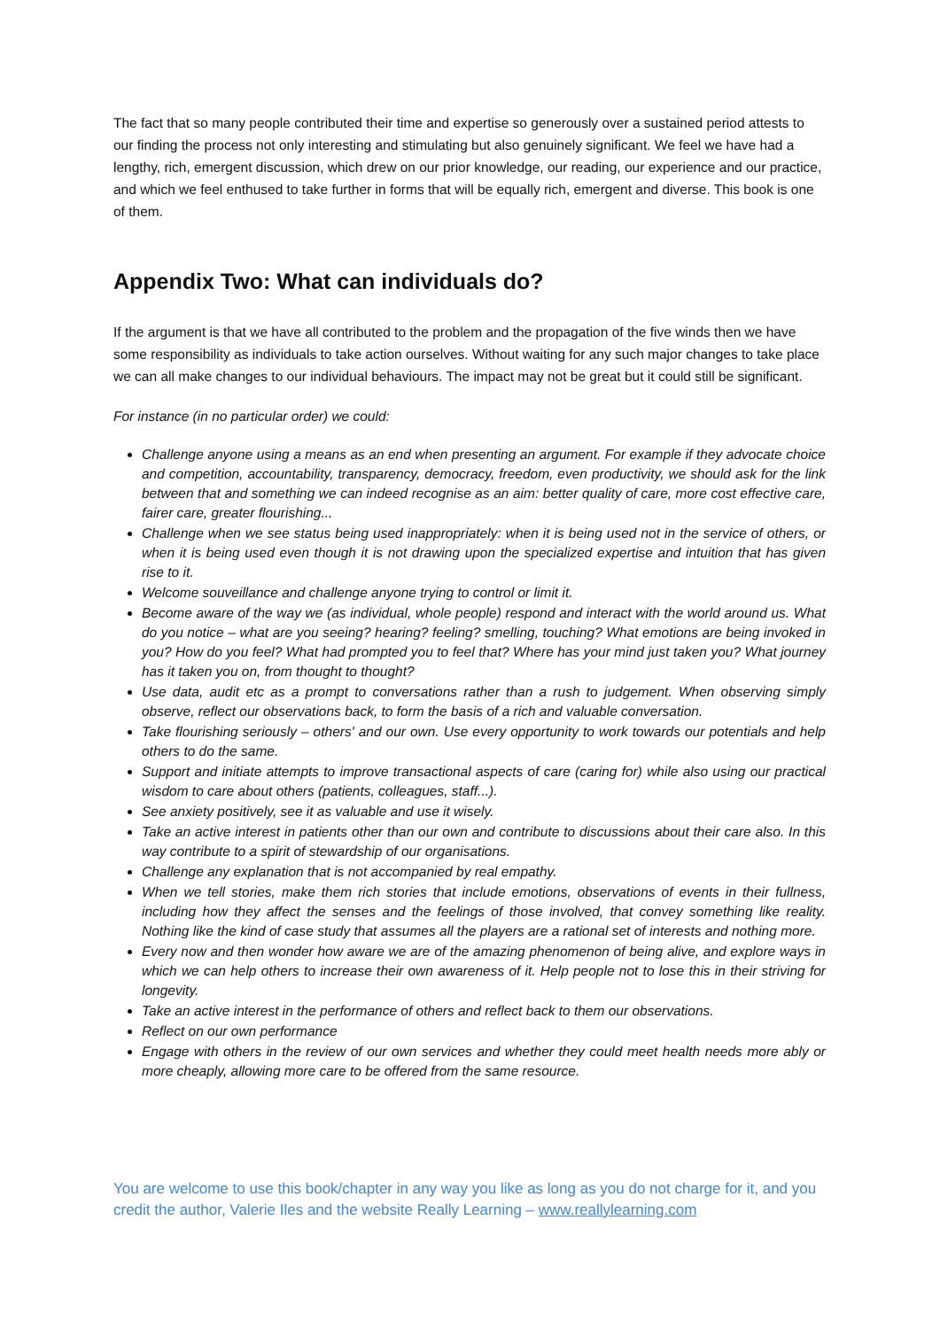The fact that so many people contributed their time and expertise so generously over a sustained period attests to our finding the process not only interesting and stimulating but also genuinely significant. We feel we have had a lengthy, rich, emergent discussion, which drew on our prior knowledge, our reading, our experience and our practice, and which we feel enthused to take further in forms that will be equally rich, emergent and diverse. This book is one of them.
Appendix Two: What can individuals do?
If the argument is that we have all contributed to the problem and the propagation of the five winds then we have some responsibility as individuals to take action ourselves. Without waiting for any such major changes to take place we can all make changes to our individual behaviours. The impact may not be great but it could still be significant.
For instance (in no particular order) we could:
Challenge anyone using a means as an end when presenting an argument. For example if they advocate choice and competition, accountability, transparency, democracy, freedom, even productivity, we should ask for the link between that and something we can indeed recognise as an aim: better quality of care, more cost effective care, fairer care, greater flourishing...
Challenge when we see status being used inappropriately: when it is being used not in the service of others, or when it is being used even though it is not drawing upon the specialized expertise and intuition that has given rise to it.
Welcome souveillance and challenge anyone trying to control or limit it.
Become aware of the way we (as individual, whole people) respond and interact with the world around us. What do you notice – what are you seeing? hearing? feeling? smelling, touching? What emotions are being invoked in you? How do you feel? What had prompted you to feel that? Where has your mind just taken you? What journey has it taken you on, from thought to thought?
Use data, audit etc as a prompt to conversations rather than a rush to judgement. When observing simply observe, reflect our observations back, to form the basis of a rich and valuable conversation.
Take flourishing seriously – others' and our own. Use every opportunity to work towards our potentials and help others to do the same.
Support and initiate attempts to improve transactional aspects of care (caring for) while also using our practical wisdom to care about others (patients, colleagues, staff...).
See anxiety positively, see it as valuable and use it wisely.
Take an active interest in patients other than our own and contribute to discussions about their care also. In this way contribute to a spirit of stewardship of our organisations.
Challenge any explanation that is not accompanied by real empathy.
When we tell stories, make them rich stories that include emotions, observations of events in their fullness, including how they affect the senses and the feelings of those involved, that convey something like reality. Nothing like the kind of case study that assumes all the players are a rational set of interests and nothing more.
Every now and then wonder how aware we are of the amazing phenomenon of being alive, and explore ways in which we can help others to increase their own awareness of it. Help people not to lose this in their striving for longevity.
Take an active interest in the performance of others and reflect back to them our observations.
Reflect on our own performance
Engage with others in the review of our own services and whether they could meet health needs more ably or more cheaply, allowing more care to be offered from the same resource.
You are welcome to use this book/chapter in any way you like as long as you do not charge for it, and you credit the author, Valerie Iles and the website Really Learning – www.reallylearning.com